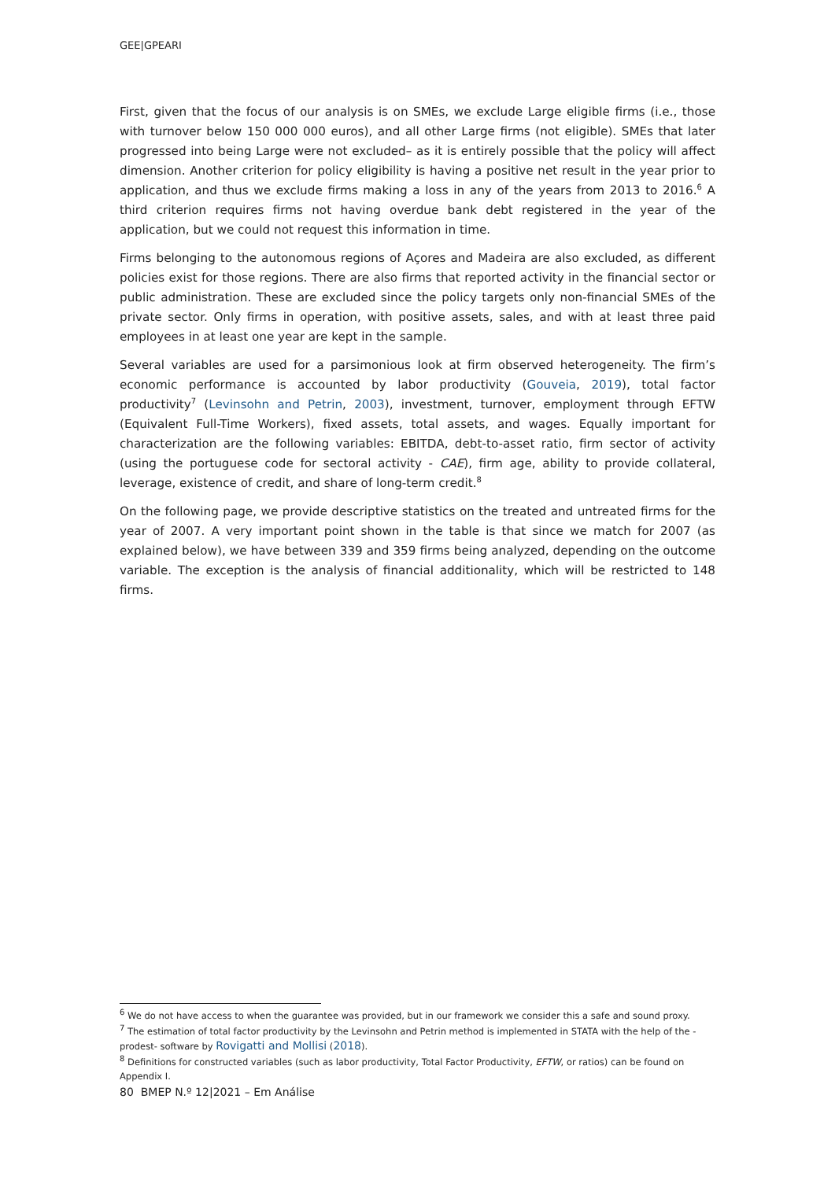GEE|GPEARI
First, given that the focus of our analysis is on SMEs, we exclude Large eligible firms (i.e., those with turnover below 150 000 000 euros), and all other Large firms (not eligible). SMEs that later progressed into being Large were not excluded– as it is entirely possible that the policy will affect dimension. Another criterion for policy eligibility is having a positive net result in the year prior to application, and thus we exclude firms making a loss in any of the years from 2013 to 2016.<sup>6</sup> A third criterion requires firms not having overdue bank debt registered in the year of the application, but we could not request this information in time.
Firms belonging to the autonomous regions of Açores and Madeira are also excluded, as different policies exist for those regions. There are also firms that reported activity in the financial sector or public administration. These are excluded since the policy targets only non-financial SMEs of the private sector. Only firms in operation, with positive assets, sales, and with at least three paid employees in at least one year are kept in the sample.
Several variables are used for a parsimonious look at firm observed heterogeneity. The firm’s economic performance is accounted by labor productivity (Gouveia, 2019), total factor productivity<sup>7</sup> (Levinsohn and Petrin, 2003), investment, turnover, employment through EFTW (Equivalent Full-Time Workers), fixed assets, total assets, and wages. Equally important for characterization are the following variables: EBITDA, debt-to-asset ratio, firm sector of activity (using the portuguese code for sectoral activity - CAE), firm age, ability to provide collateral, leverage, existence of credit, and share of long-term credit.<sup>8</sup>
On the following page, we provide descriptive statistics on the treated and untreated firms for the year of 2007. A very important point shown in the table is that since we match for 2007 (as explained below), we have between 339 and 359 firms being analyzed, depending on the outcome variable. The exception is the analysis of financial additionality, which will be restricted to 148 firms.
<sup>6</sup> We do not have access to when the guarantee was provided, but in our framework we consider this a safe and sound proxy.
<sup>7</sup> The estimation of total factor productivity by the Levinsohn and Petrin method is implemented in STATA with the help of the -prodest- software by Rovigatti and Mollisi (2018).
<sup>8</sup> Definitions for constructed variables (such as labor productivity, Total Factor Productivity, EFTW, or ratios) can be found on Appendix I.
80 BMEP N.º 12|2021 – Em Análise